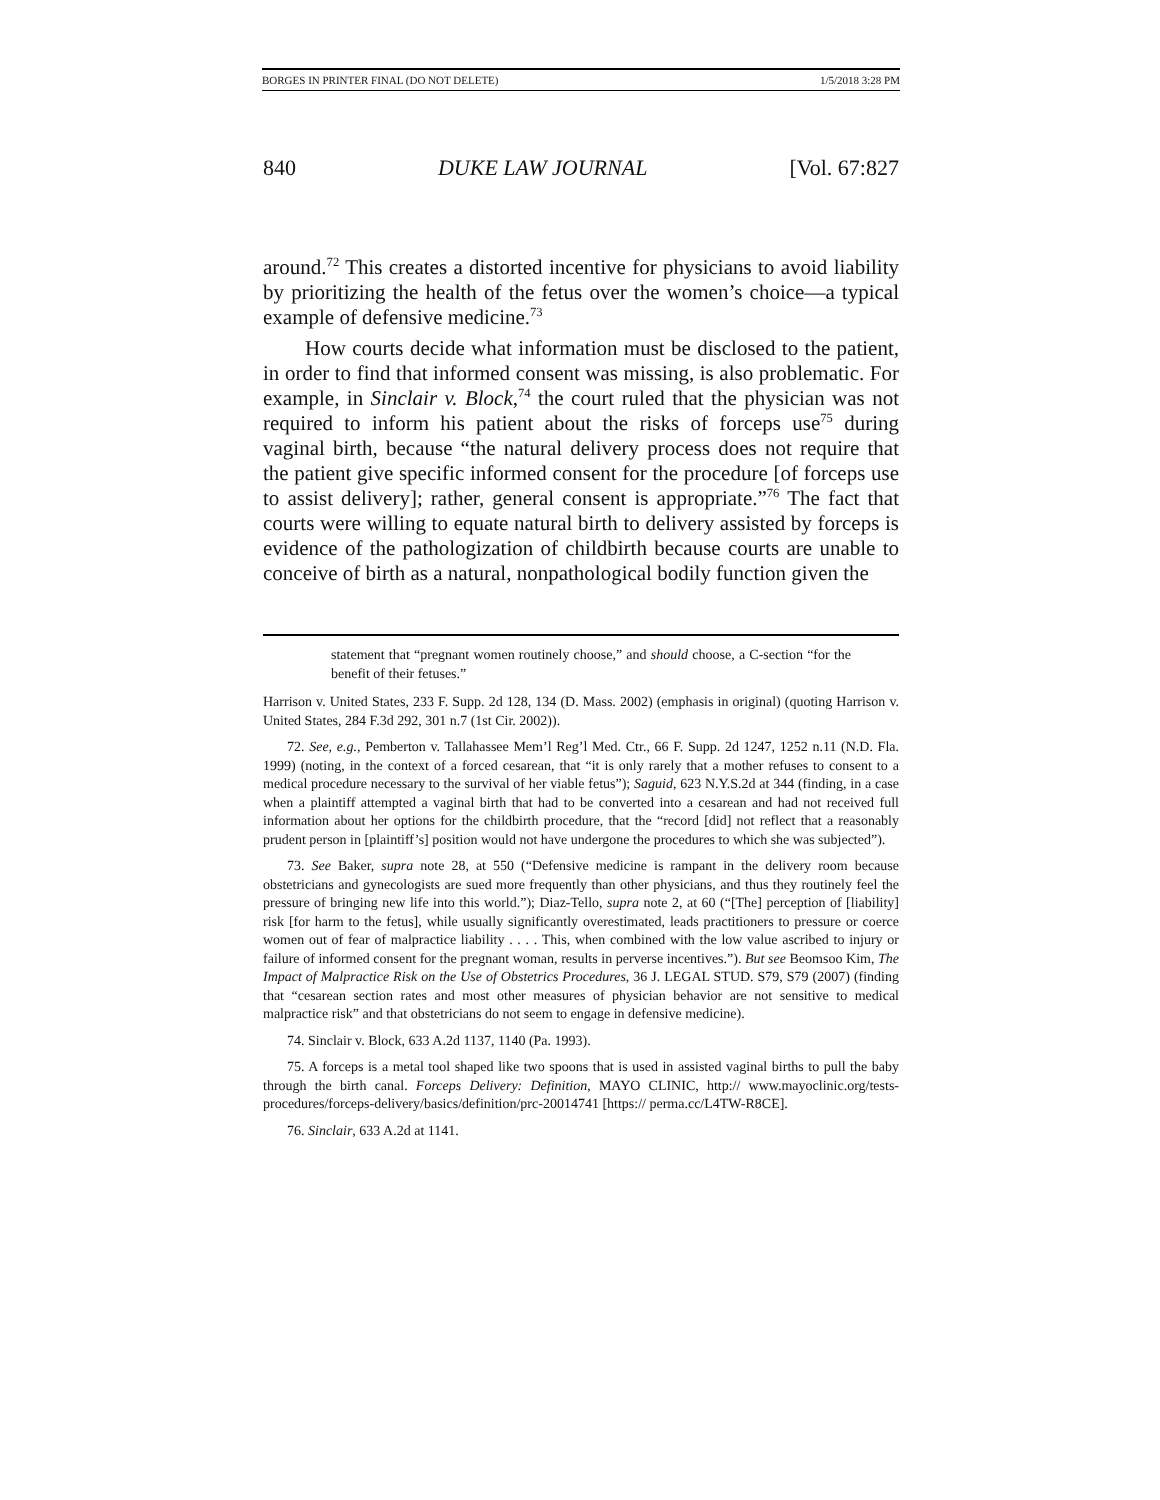BORGES IN PRINTER FINAL (DO NOT DELETE) 1/5/2018 3:28 PM
840 DUKE LAW JOURNAL [Vol. 67:827
around.<sup>72</sup> This creates a distorted incentive for physicians to avoid liability by prioritizing the health of the fetus over the women’s choice—a typical example of defensive medicine.<sup>73</sup>
How courts decide what information must be disclosed to the patient, in order to find that informed consent was missing, is also problematic. For example, in Sinclair v. Block,<sup>74</sup> the court ruled that the physician was not required to inform his patient about the risks of forceps use<sup>75</sup> during vaginal birth, because “the natural delivery process does not require that the patient give specific informed consent for the procedure [of forceps use to assist delivery]; rather, general consent is appropriate.”<sup>76</sup> The fact that courts were willing to equate natural birth to delivery assisted by forceps is evidence of the pathologization of childbirth because courts are unable to conceive of birth as a natural, nonpathological bodily function given the
statement that “pregnant women routinely choose,” and should choose, a C-section “for the benefit of their fetuses.”
Harrison v. United States, 233 F. Supp. 2d 128, 134 (D. Mass. 2002) (emphasis in original) (quoting Harrison v. United States, 284 F.3d 292, 301 n.7 (1st Cir. 2002)).
72. See, e.g., Pemberton v. Tallahassee Mem’l Reg’l Med. Ctr., 66 F. Supp. 2d 1247, 1252 n.11 (N.D. Fla. 1999) (noting, in the context of a forced cesarean, that “it is only rarely that a mother refuses to consent to a medical procedure necessary to the survival of her viable fetus”); Saguid, 623 N.Y.S.2d at 344 (finding, in a case when a plaintiff attempted a vaginal birth that had to be converted into a cesarean and had not received full information about her options for the childbirth procedure, that the “record [did] not reflect that a reasonably prudent person in [plaintiff’s] position would not have undergone the procedures to which she was subjected”).
73. See Baker, supra note 28, at 550 (“Defensive medicine is rampant in the delivery room because obstetricians and gynecologists are sued more frequently than other physicians, and thus they routinely feel the pressure of bringing new life into this world.”); Diaz-Tello, supra note 2, at 60 (“[The] perception of [liability] risk [for harm to the fetus], while usually significantly overestimated, leads practitioners to pressure or coerce women out of fear of malpractice liability . . . . This, when combined with the low value ascribed to injury or failure of informed consent for the pregnant woman, results in perverse incentives.”). But see Beomsoo Kim, The Impact of Malpractice Risk on the Use of Obstetrics Procedures, 36 J. LEGAL STUD. S79, S79 (2007) (finding that “cesarean section rates and most other measures of physician behavior are not sensitive to medical malpractice risk” and that obstetricians do not seem to engage in defensive medicine).
74. Sinclair v. Block, 633 A.2d 1137, 1140 (Pa. 1993).
75. A forceps is a metal tool shaped like two spoons that is used in assisted vaginal births to pull the baby through the birth canal. Forceps Delivery: Definition, MAYO CLINIC, http:// www.mayoclinic.org/tests-procedures/forceps-delivery/basics/definition/prc-20014741 [https:// perma.cc/L4TW-R8CE].
76. Sinclair, 633 A.2d at 1141.